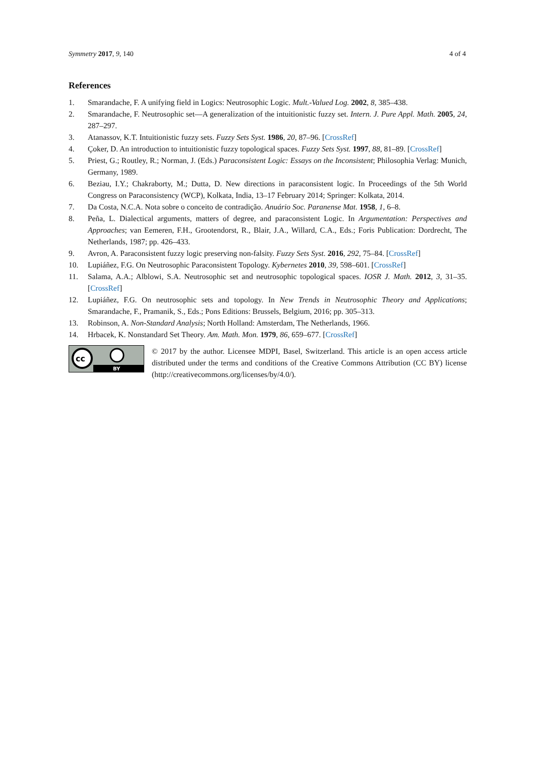Symmetry 2017, 9, 140 4 of 4
References
1. Smarandache, F. A unifying field in Logics: Neutrosophic Logic. Mult.-Valued Log. 2002, 8, 385–438.
2. Smarandache, F. Neutrosophic set—A generalization of the intuitionistic fuzzy set. Intern. J. Pure Appl. Math. 2005, 24, 287–297.
3. Atanassov, K.T. Intuitionistic fuzzy sets. Fuzzy Sets Syst. 1986, 20, 87–96. [CrossRef]
4. Çoker, D. An introduction to intuitionistic fuzzy topological spaces. Fuzzy Sets Syst. 1997, 88, 81–89. [CrossRef]
5. Priest, G.; Routley, R.; Norman, J. (Eds.) Paraconsistent Logic: Essays on the Inconsistent; Philosophia Verlag: Munich, Germany, 1989.
6. Beziau, I.Y.; Chakraborty, M.; Dutta, D. New directions in paraconsistent logic. In Proceedings of the 5th World Congress on Paraconsistency (WCP), Kolkata, India, 13–17 February 2014; Springer: Kolkata, 2014.
7. Da Costa, N.C.A. Nota sobre o conceito de contradição. Anuário Soc. Paranense Mat. 1958, 1, 6–8.
8. Peña, L. Dialectical arguments, matters of degree, and paraconsistent Logic. In Argumentation: Perspectives and Approaches; van Eemeren, F.H., Grootendorst, R., Blair, J.A., Willard, C.A., Eds.; Foris Publication: Dordrecht, The Netherlands, 1987; pp. 426–433.
9. Avron, A. Paraconsistent fuzzy logic preserving non-falsity. Fuzzy Sets Syst. 2016, 292, 75–84. [CrossRef]
10. Lupiáñez, F.G. On Neutrosophic Paraconsistent Topology. Kybernetes 2010, 39, 598–601. [CrossRef]
11. Salama, A.A.; Alblowi, S.A. Neutrosophic set and neutrosophic topological spaces. IOSR J. Math. 2012, 3, 31–35. [CrossRef]
12. Lupiáñez, F.G. On neutrosophic sets and topology. In New Trends in Neutrosophic Theory and Applications; Smarandache, F., Pramanik, S., Eds.; Pons Editions: Brussels, Belgium, 2016; pp. 305–313.
13. Robinson, A. Non-Standard Analysis; North Holland: Amsterdam, The Netherlands, 1966.
14. Hrbacek, K. Nonstandard Set Theory. Am. Math. Mon. 1979, 86, 659–677. [CrossRef]
cc
BY
© 2017 by the author. Licensee MDPI, Basel, Switzerland. This article is an open access article distributed under the terms and conditions of the Creative Commons Attribution (CC BY) license (http://creativecommons.org/licenses/by/4.0/).